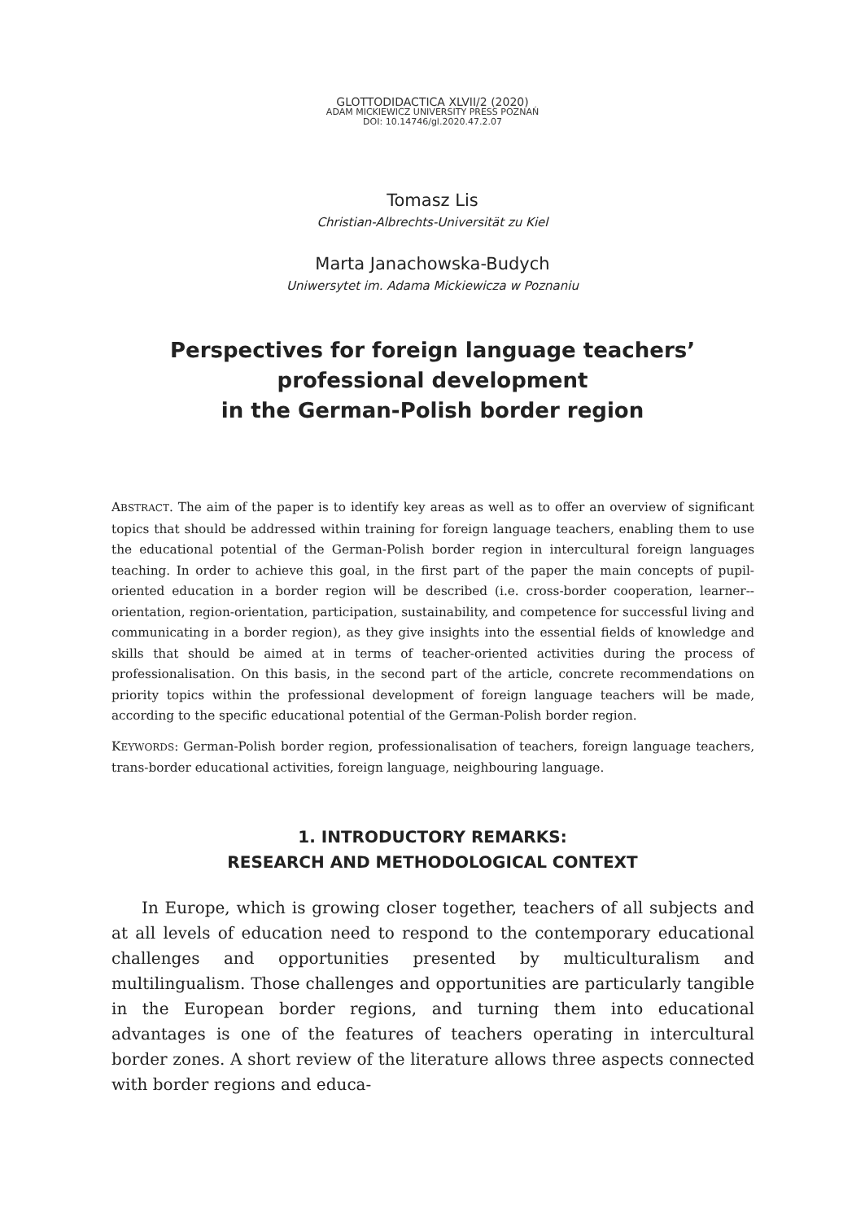GLOTTODIDACTICA XLVII/2 (2020)
ADAM MICKIEWICZ UNIVERSITY PRESS POZNAŃ
DOI: 10.14746/gl.2020.47.2.07
Tomasz Lis
Christian-Albrechts-Universität zu Kiel
Marta Janachowska-Budych
Uniwersytet im. Adama Mickiewicza w Poznaniu
Perspectives for foreign language teachers’
professional development
in the German-Polish border region
ABSTRACT. The aim of the paper is to identify key areas as well as to offer an overview of significant topics that should be addressed within training for foreign language teachers, enabling them to use the educational potential of the German-Polish border region in intercultural foreign languages teaching. In order to achieve this goal, in the first part of the paper the main concepts of pupil-oriented education in a border region will be described (i.e. cross-border cooperation, learner--orientation, region-orientation, participation, sustainability, and competence for successful living and communicating in a border region), as they give insights into the essential fields of knowledge and skills that should be aimed at in terms of teacher-oriented activities during the process of professionalisation. On this basis, in the second part of the article, concrete recommendations on priority topics within the professional development of foreign language teachers will be made, according to the specific educational potential of the German-Polish border region.
KEYWORDS: German-Polish border region, professionalisation of teachers, foreign language teachers, trans-border educational activities, foreign language, neighbouring language.
1. INTRODUCTORY REMARKS:
RESEARCH AND METHODOLOGICAL CONTEXT
In Europe, which is growing closer together, teachers of all subjects and at all levels of education need to respond to the contemporary educational challenges and opportunities presented by multiculturalism and multilingualism. Those challenges and opportunities are particularly tangible in the European border regions, and turning them into educational advantages is one of the features of teachers operating in intercultural border zones. A short review of the literature allows three aspects connected with border regions and educa-